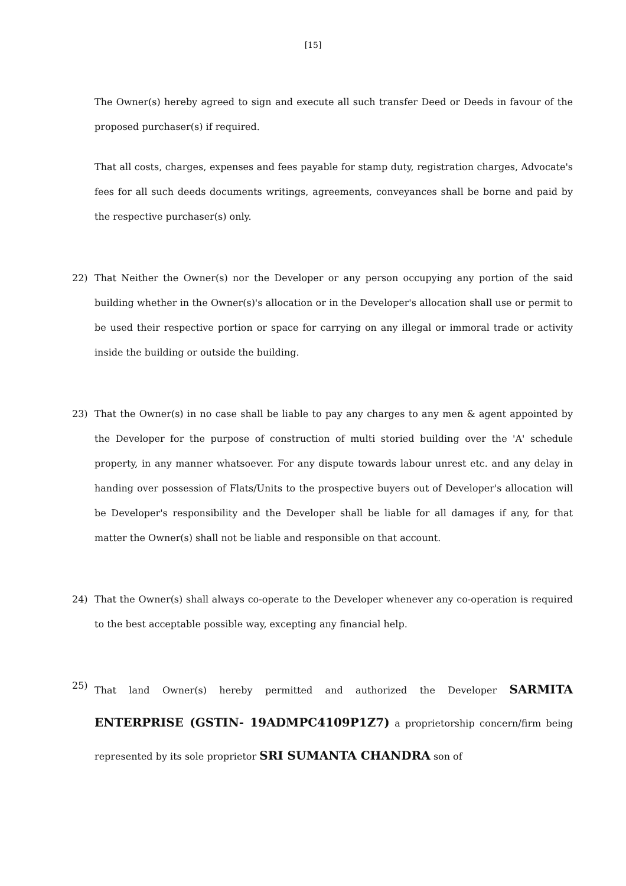[15]
The Owner(s) hereby agreed to sign and execute all such transfer Deed or Deeds in favour of the proposed purchaser(s) if required.
That all costs, charges, expenses and fees payable for stamp duty, registration charges, Advocate's fees for all such deeds documents writings, agreements, conveyances shall be borne and paid by the respective purchaser(s) only.
22) That Neither the Owner(s) nor the Developer or any person occupying any portion of the said building whether in the Owner(s)'s allocation or in the Developer's allocation shall use or permit to be used their respective portion or space for carrying on any illegal or immoral trade or activity inside the building or outside the building.
23) That the Owner(s) in no case shall be liable to pay any charges to any men & agent appointed by the Developer for the purpose of construction of multi storied building over the 'A' schedule property, in any manner whatsoever. For any dispute towards labour unrest etc. and any delay in handing over possession of Flats/Units to the prospective buyers out of Developer's allocation will be Developer's responsibility and the Developer shall be liable for all damages if any, for that matter the Owner(s) shall not be liable and responsible on that account.
24) That the Owner(s) shall always co-operate to the Developer whenever any co-operation is required to the best acceptable possible way, excepting any financial help.
25)
That land Owner(s) hereby permitted and authorized the Developer SARMITA ENTERPRISE (GSTIN- 19ADMPC4109P1Z7) a proprietorship concern/firm being represented by its sole proprietor SRI SUMANTA CHANDRA son of